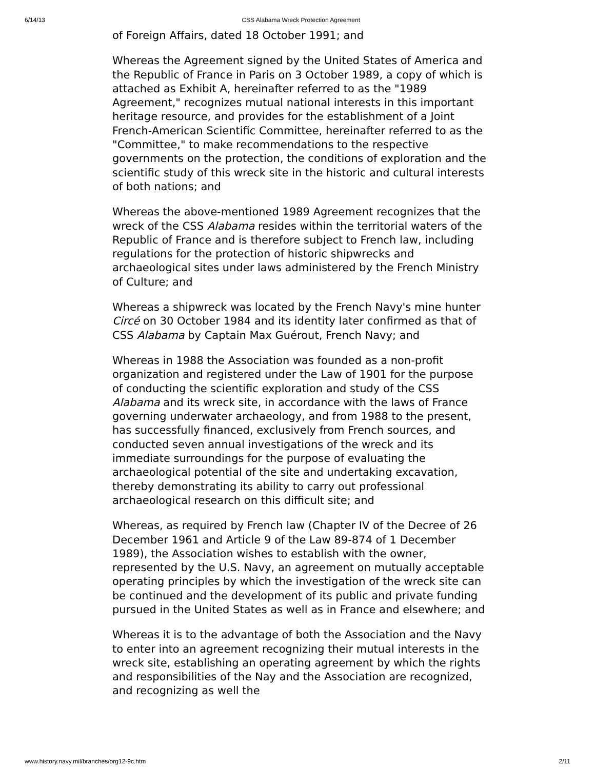6/14/13 CSS Alabama Wreck Protection Agreement
of Foreign Affairs, dated 18 October 1991; and
Whereas the Agreement signed by the United States of America and the Republic of France in Paris on 3 October 1989, a copy of which is attached as Exhibit A, hereinafter referred to as the "1989 Agreement," recognizes mutual national interests in this important heritage resource, and provides for the establishment of a Joint French-American Scientific Committee, hereinafter referred to as the "Committee," to make recommendations to the respective governments on the protection, the conditions of exploration and the scientific study of this wreck site in the historic and cultural interests of both nations; and
Whereas the above-mentioned 1989 Agreement recognizes that the wreck of the CSS Alabama resides within the territorial waters of the Republic of France and is therefore subject to French law, including regulations for the protection of historic shipwrecks and archaeological sites under laws administered by the French Ministry of Culture; and
Whereas a shipwreck was located by the French Navy's mine hunter Circé on 30 October 1984 and its identity later confirmed as that of CSS Alabama by Captain Max Guérout, French Navy; and
Whereas in 1988 the Association was founded as a non-profit organization and registered under the Law of 1901 for the purpose of conducting the scientific exploration and study of the CSS Alabama and its wreck site, in accordance with the laws of France governing underwater archaeology, and from 1988 to the present, has successfully financed, exclusively from French sources, and conducted seven annual investigations of the wreck and its immediate surroundings for the purpose of evaluating the archaeological potential of the site and undertaking excavation, thereby demonstrating its ability to carry out professional archaeological research on this difficult site; and
Whereas, as required by French law (Chapter IV of the Decree of 26 December 1961 and Article 9 of the Law 89-874 of 1 December 1989), the Association wishes to establish with the owner, represented by the U.S. Navy, an agreement on mutually acceptable operating principles by which the investigation of the wreck site can be continued and the development of its public and private funding pursued in the United States as well as in France and elsewhere; and
Whereas it is to the advantage of both the Association and the Navy to enter into an agreement recognizing their mutual interests in the wreck site, establishing an operating agreement by which the rights and responsibilities of the Nay and the Association are recognized, and recognizing as well the
www.history.navy.mil/branches/org12-9c.htm 2/11